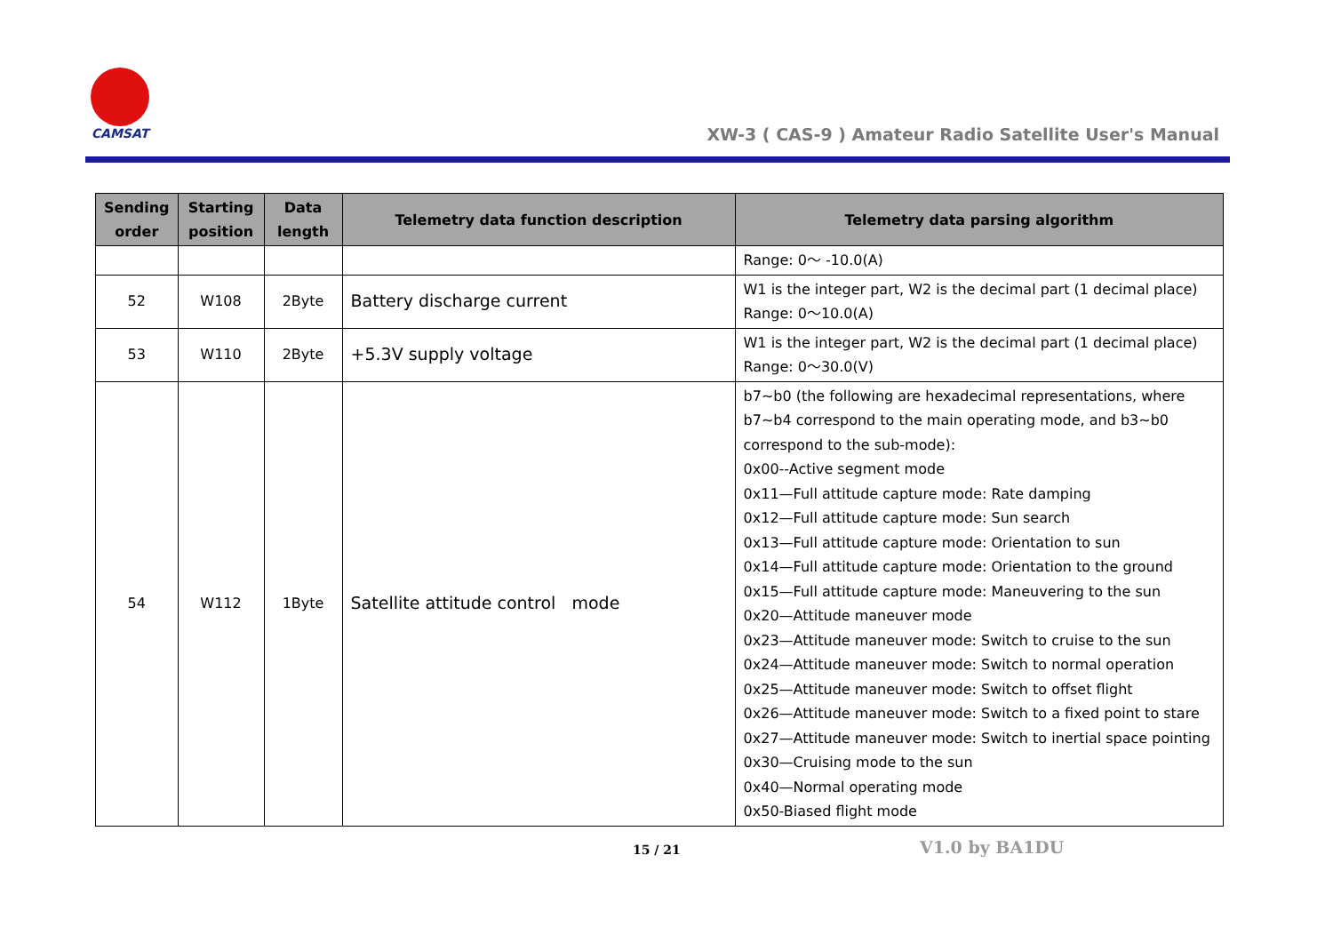CAMSAT
XW-3 ( CAS-9 ) Amateur Radio Satellite User's Manual
| Sending order | Starting position | Data length | Telemetry data function description | Telemetry data parsing algorithm |
| --- | --- | --- | --- | --- |
| | | | | Range: 0～ -10.0(A) |
| 52 | W108 | 2Byte | Battery discharge current | W1 is the integer part, W2 is the decimal part (1 decimal place) Range: 0～10.0(A) |
| 53 | W110 | 2Byte | +5.3V supply voltage | W1 is the integer part, W2 is the decimal part (1 decimal place) Range: 0～30.0(V) |
| 54 | W112 | 1Byte | Satellite attitude control mode | b7~b0 (the following are hexadecimal representations, where b7~b4 correspond to the main operating mode, and b3~b0 correspond to the sub-mode): 0x00--Active segment mode 0x11—Full attitude capture mode: Rate damping 0x12—Full attitude capture mode: Sun search 0x13—Full attitude capture mode: Orientation to sun 0x14—Full attitude capture mode: Orientation to the ground 0x15—Full attitude capture mode: Maneuvering to the sun 0x20—Attitude maneuver mode 0x23—Attitude maneuver mode: Switch to cruise to the sun 0x24—Attitude maneuver mode: Switch to normal operation 0x25—Attitude maneuver mode: Switch to offset flight 0x26—Attitude maneuver mode: Switch to a fixed point to stare 0x27—Attitude maneuver mode: Switch to inertial space pointing 0x30—Cruising mode to the sun 0x40—Normal operating mode 0x50-Biased flight mode |
15 / 21 V1.0 by BA1DU